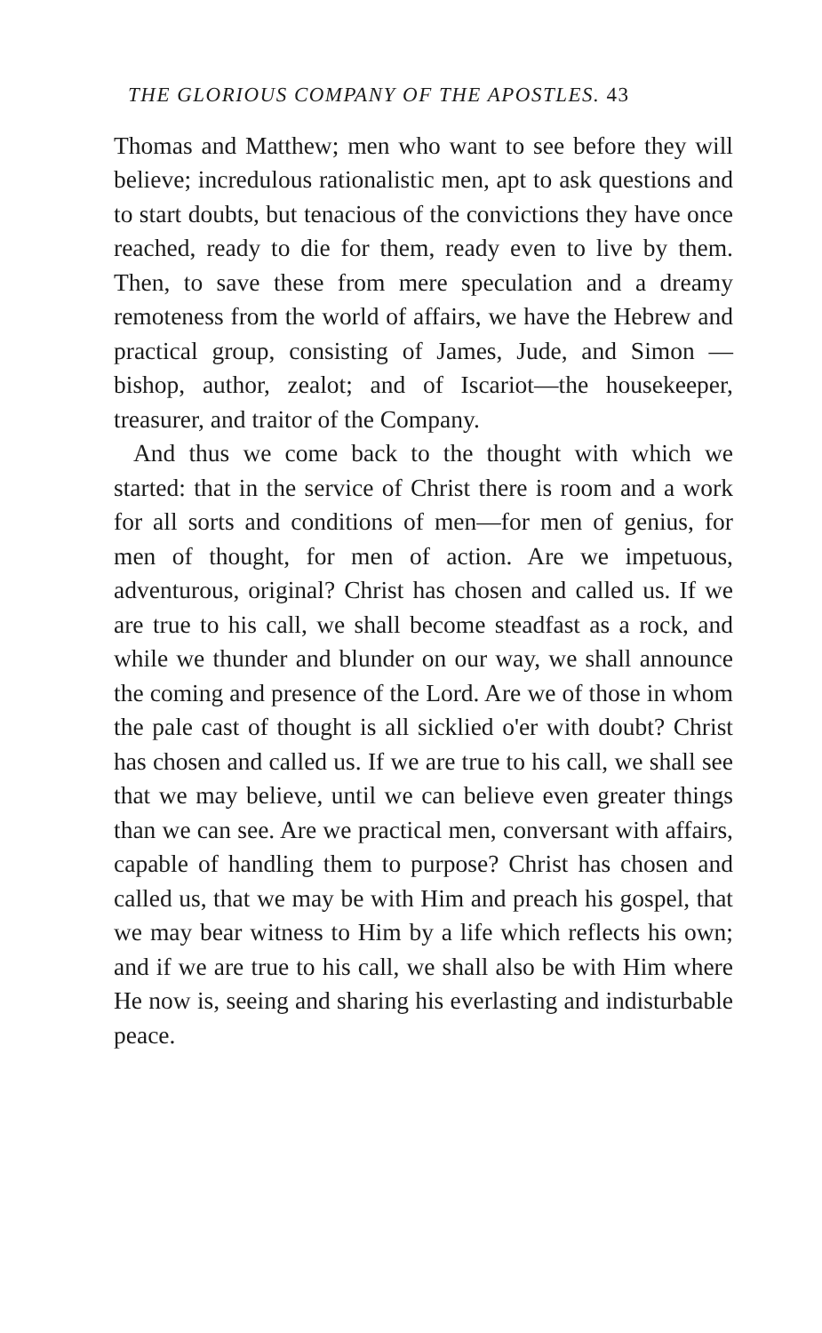THE GLORIOUS COMPANY OF THE APOSTLES. 43
Thomas and Matthew; men who want to see before they will believe; incredulous rationalistic men, apt to ask questions and to start doubts, but tenacious of the convictions they have once reached, ready to die for them, ready even to live by them. Then, to save these from mere speculation and a dreamy remoteness from the world of affairs, we have the Hebrew and practical group, consisting of James, Jude, and Simon — bishop, author, zealot; and of Iscariot—the housekeeper, treasurer, and traitor of the Company.
And thus we come back to the thought with which we started: that in the service of Christ there is room and a work for all sorts and conditions of men—for men of genius, for men of thought, for men of action. Are we impetuous, adventurous, original? Christ has chosen and called us. If we are true to his call, we shall become steadfast as a rock, and while we thunder and blunder on our way, we shall announce the coming and presence of the Lord. Are we of those in whom the pale cast of thought is all sicklied o'er with doubt? Christ has chosen and called us. If we are true to his call, we shall see that we may believe, until we can believe even greater things than we can see. Are we practical men, conversant with affairs, capable of handling them to purpose? Christ has chosen and called us, that we may be with Him and preach his gospel, that we may bear witness to Him by a life which reflects his own; and if we are true to his call, we shall also be with Him where He now is, seeing and sharing his everlasting and indisturbable peace.